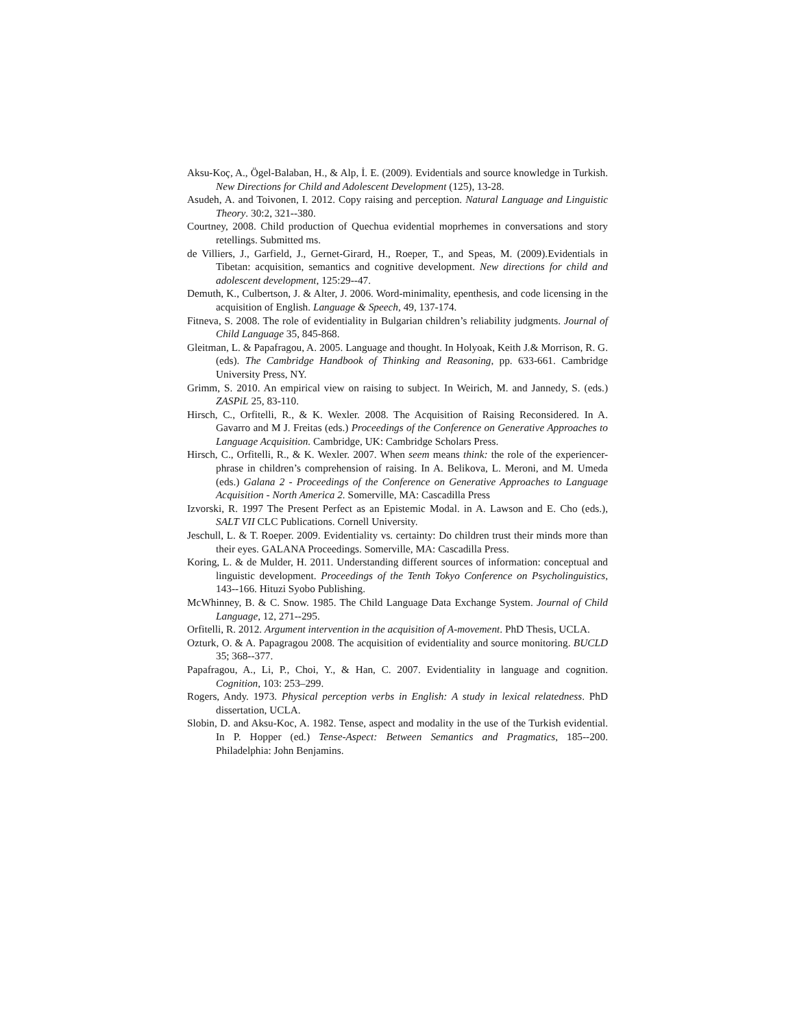Aksu-Koç, A., Ögel-Balaban, H., & Alp, İ. E. (2009). Evidentials and source knowledge in Turkish. New Directions for Child and Adolescent Development (125), 13-28.
Asudeh, A. and Toivonen, I. 2012. Copy raising and perception. Natural Language and Linguistic Theory. 30:2, 321--380.
Courtney, 2008. Child production of Quechua evidential moprhemes in conversations and story retellings. Submitted ms.
de Villiers, J., Garfield, J., Gernet-Girard, H., Roeper, T., and Speas, M. (2009).Evidentials in Tibetan: acquisition, semantics and cognitive development. New directions for child and adolescent development, 125:29--47.
Demuth, K., Culbertson, J. & Alter, J. 2006. Word-minimality, epenthesis, and code licensing in the acquisition of English. Language & Speech, 49, 137-174.
Fitneva, S. 2008. The role of evidentiality in Bulgarian children’s reliability judgments. Journal of Child Language 35, 845-868.
Gleitman, L. & Papafragou, A. 2005. Language and thought. In Holyoak, Keith J.& Morrison, R. G. (eds). The Cambridge Handbook of Thinking and Reasoning, pp. 633-661. Cambridge University Press, NY.
Grimm, S. 2010. An empirical view on raising to subject. In Weirich, M. and Jannedy, S. (eds.) ZASPiL 25, 83-110.
Hirsch, C., Orfitelli, R., & K. Wexler. 2008. The Acquisition of Raising Reconsidered. In A. Gavarro and M J. Freitas (eds.) Proceedings of the Conference on Generative Approaches to Language Acquisition. Cambridge, UK: Cambridge Scholars Press.
Hirsch, C., Orfitelli, R., & K. Wexler. 2007. When seem means think: the role of the experiencer-phrase in children’s comprehension of raising. In A. Belikova, L. Meroni, and M. Umeda (eds.) Galana 2 - Proceedings of the Conference on Generative Approaches to Language Acquisition - North America 2. Somerville, MA: Cascadilla Press
Izvorski, R. 1997 The Present Perfect as an Epistemic Modal. in A. Lawson and E. Cho (eds.), SALT VII CLC Publications. Cornell University.
Jeschull, L. & T. Roeper. 2009. Evidentiality vs. certainty: Do children trust their minds more than their eyes. GALANA Proceedings. Somerville, MA: Cascadilla Press.
Koring, L. & de Mulder, H. 2011. Understanding different sources of information: conceptual and linguistic development. Proceedings of the Tenth Tokyo Conference on Psycholinguistics, 143--166. Hituzi Syobo Publishing.
McWhinney, B. & C. Snow. 1985. The Child Language Data Exchange System. Journal of Child Language, 12, 271--295.
Orfitelli, R. 2012. Argument intervention in the acquisition of A-movement. PhD Thesis, UCLA.
Ozturk, O. & A. Papagragou 2008. The acquisition of evidentiality and source monitoring. BUCLD 35; 368--377.
Papafragou, A., Li, P., Choi, Y., & Han, C. 2007. Evidentiality in language and cognition. Cognition, 103: 253–299.
Rogers, Andy. 1973. Physical perception verbs in English: A study in lexical relatedness. PhD dissertation, UCLA.
Slobin, D. and Aksu-Koc, A. 1982. Tense, aspect and modality in the use of the Turkish evidential. In P. Hopper (ed.) Tense-Aspect: Between Semantics and Pragmatics, 185--200. Philadelphia: John Benjamins.